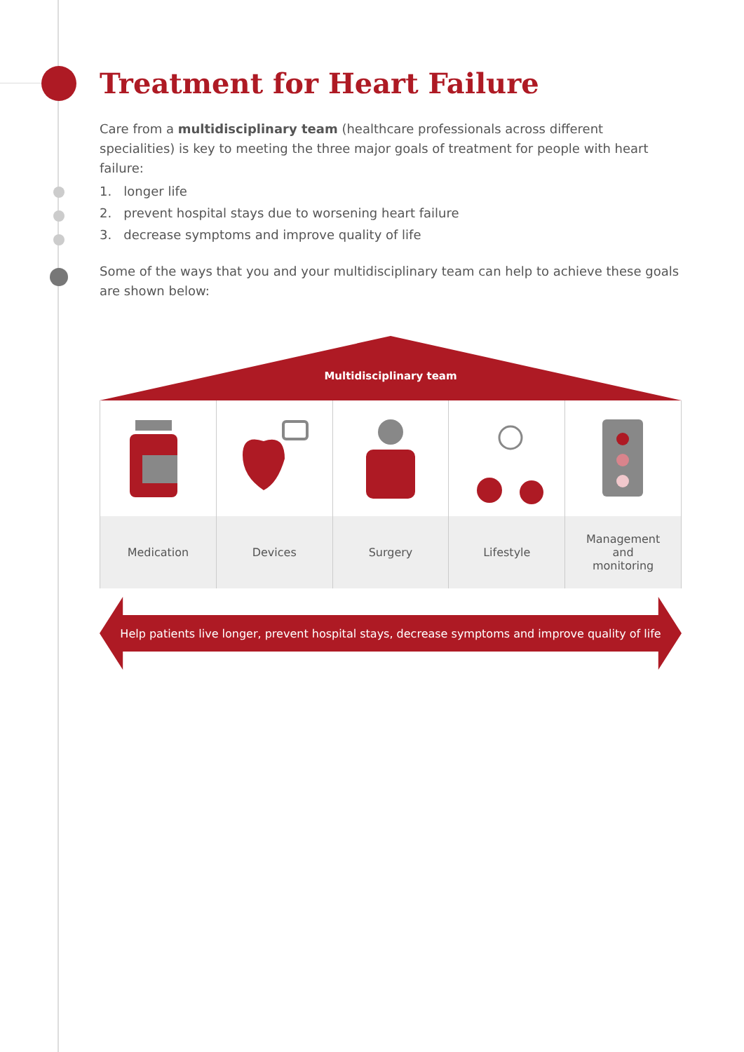Treatment for Heart Failure
Care from a multidisciplinary team (healthcare professionals across different specialities) is key to meeting the three major goals of treatment for people with heart failure:
1. longer life
2. prevent hospital stays due to worsening heart failure
3. decrease symptoms and improve quality of life
Some of the ways that you and your multidisciplinary team can help to achieve these goals are shown below:
Multidisciplinary team
Medication Devices Surgery Lifestyle Management
and
monitoring
Help patients live longer, prevent hospital stays, decrease symptoms and improve quality of life